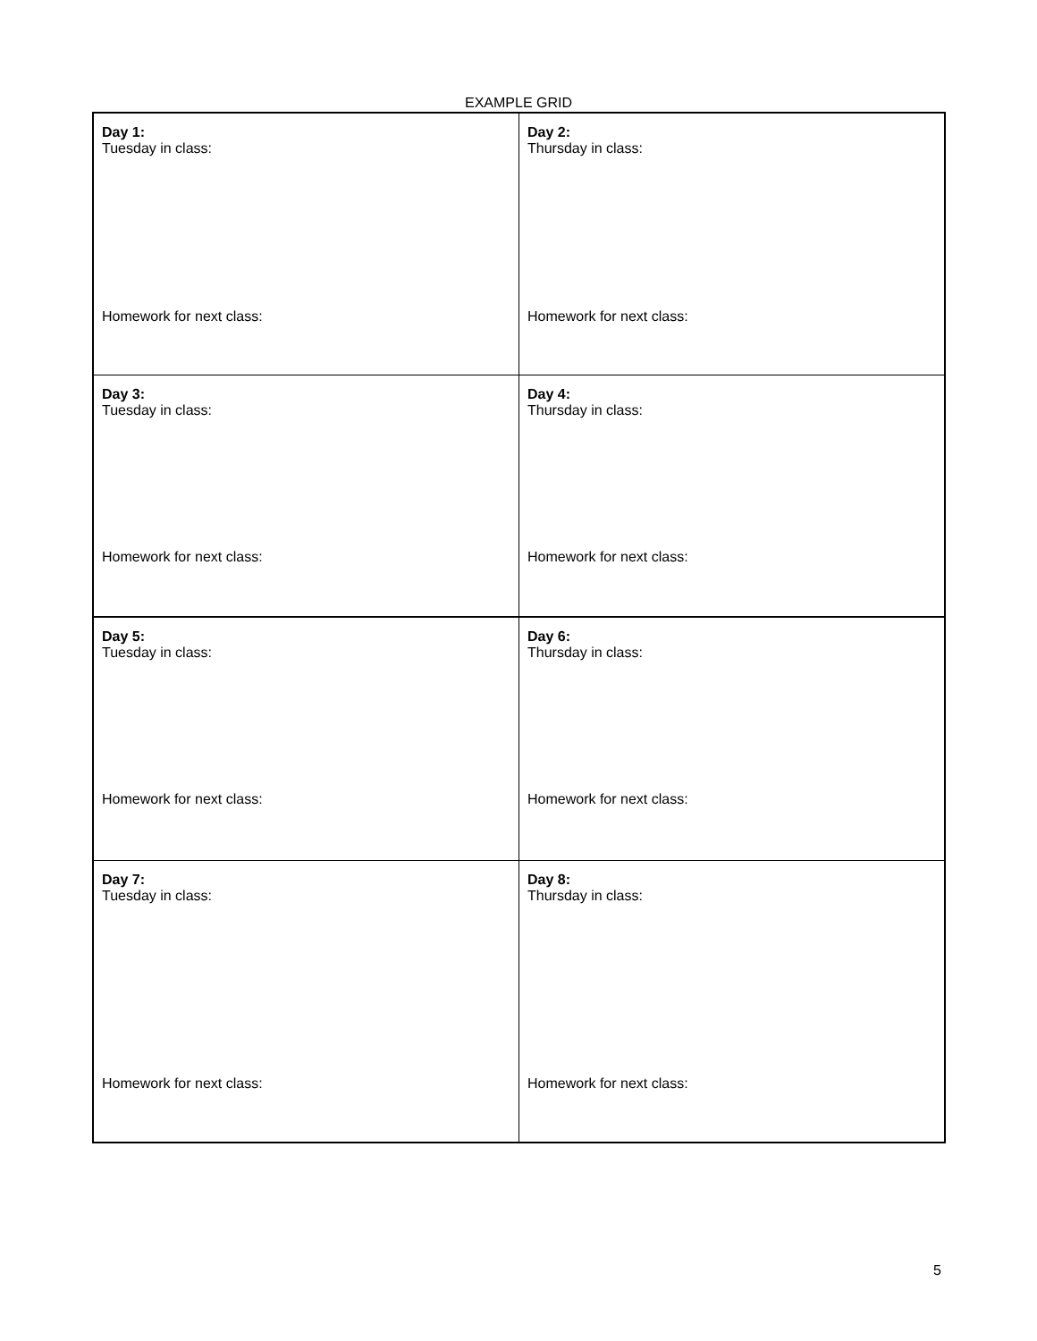EXAMPLE GRID
| Day 1: Tuesday in class: Homework for next class: | Day 2: Thursday in class: Homework for next class: |
| Day 3: Tuesday in class: Homework for next class: | Day 4: Thursday in class: Homework for next class: |
| Day 5: Tuesday in class: Homework for next class: | Day 6: Thursday in class: Homework for next class: |
| Day 7: Tuesday in class: Homework for next class: | Day 8: Thursday in class: Homework for next class: |
5